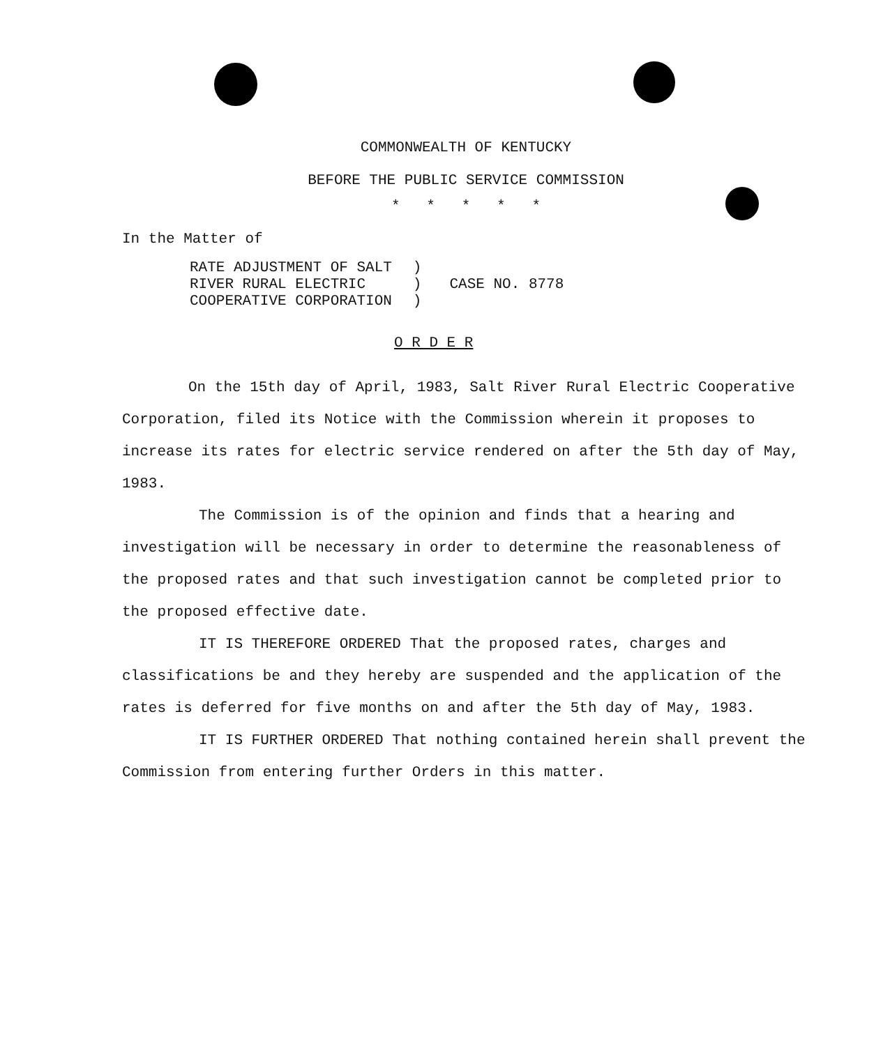COMMONWEALTH OF KENTUCKY
BEFORE THE PUBLIC SERVICE COMMISSION
* * * * *
In the Matter of
RATE ADJUSTMENT OF SALT
RIVER RURAL ELECTRIC
COOPERATIVE CORPORATION
)
)
)
CASE NO. 8778
O R D E R
On the 15th day of April, 1983, Salt River Rural Electric Cooperative Corporation, filed its Notice with the Commission wherein it proposes to increase its rates for electric service rendered on after the 5th day of May, 1983.
The Commission is of the opinion and finds that a hearing and investigation will be necessary in order to determine the reasonableness of the proposed rates and that such investigation cannot be completed prior to the proposed effective date.
IT IS THEREFORE ORDERED That the proposed rates, charges and classifications be and they hereby are suspended and the application of the rates is deferred for five months on and after the 5th day of May, 1983.
IT IS FURTHER ORDERED That nothing contained herein shall prevent the Commission from entering further Orders in this matter.